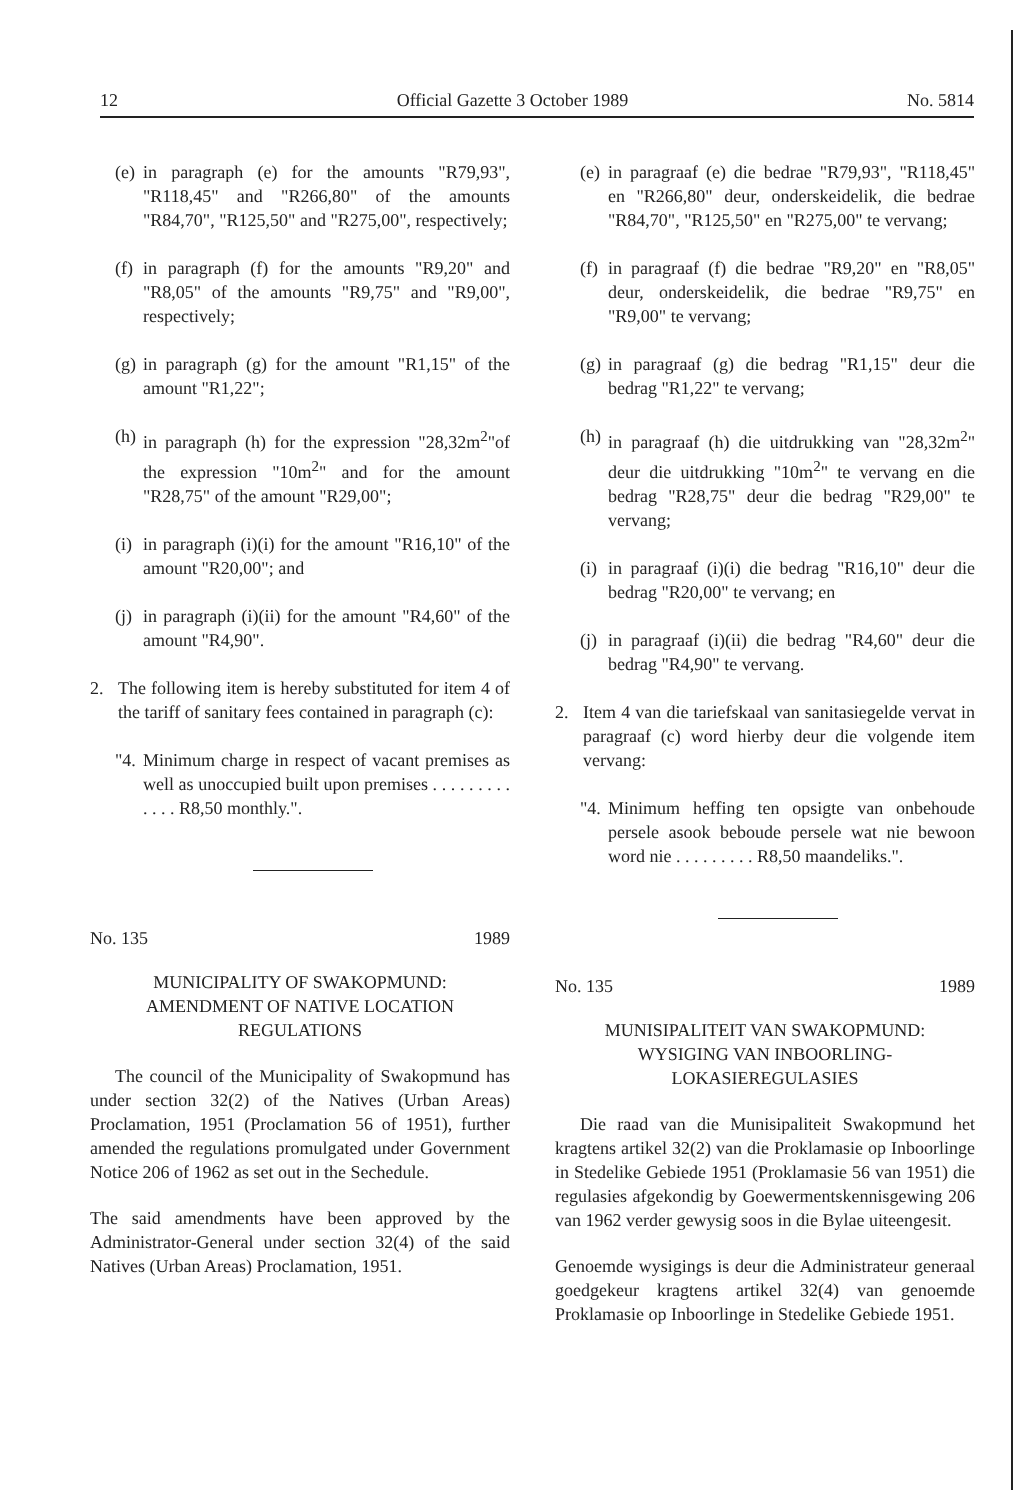12 Official Gazette 3 October 1989 No. 5814
(e) in paragraph (e) for the amounts "R79,93", "R118,45" and "R266,80" of the amounts "R84,70", "R125,50" and "R275,00", respectively;
(f) in paragraph (f) for the amounts "R9,20" and "R8,05" of the amounts "R9,75" and "R9,00", respectively;
(g) in paragraph (g) for the amount "R1,15" of the amount "R1,22";
(h) in paragraph (h) for the expression "28,32m<sup>2</sup>"of the expression "10m<sup>2</sup>" and for the amount "R28,75" of the amount "R29,00";
(i) in paragraph (i)(i) for the amount "R16,10" of the amount "R20,00"; and
(j) in paragraph (i)(ii) for the amount "R4,60" of the amount "R4,90".
2. The following item is hereby substituted for item 4 of the tariff of sanitary fees contained in paragraph (c):
"4. Minimum charge in respect of vacant premises as well as unoccupied built upon premises . . . . . . . . . . . . . R8,50 monthly.".
No. 135 1989
MUNICIPALITY OF SWAKOPMUND:
AMENDMENT OF NATIVE LOCATION REGULATIONS
The council of the Municipality of Swakopmund has under section 32(2) of the Natives (Urban Areas) Proclamation, 1951 (Proclamation 56 of 1951), further amended the regulations promulgated under Government Notice 206 of 1962 as set out in the Sechedule.
The said amendments have been approved by the Administrator-General under section 32(4) of the said Natives (Urban Areas) Proclamation, 1951.
(e) in paragraaf (e) die bedrae "R79,93", "R118,45" en "R266,80" deur, onderskeidelik, die bedrae "R84,70", "R125,50" en "R275,00" te vervang;
(f) in paragraaf (f) die bedrae "R9,20" en "R8,05" deur, onderskeidelik, die bedrae "R9,75" en "R9,00" te vervang;
(g) in paragraaf (g) die bedrag "R1,15" deur die bedrag "R1,22" te vervang;
(h) in paragraaf (h) die uitdrukking van "28,32m<sup>2</sup>" deur die uitdrukking "10m<sup>2</sup>" te vervang en die bedrag "R28,75" deur die bedrag "R29,00" te vervang;
(i) in paragraaf (i)(i) die bedrag "R16,10" deur die bedrag "R20,00" te vervang; en
(j) in paragraaf (i)(ii) die bedrag "R4,60" deur die bedrag "R4,90" te vervang.
2. Item 4 van die tariefskaal van sanitasiegelde vervat in paragraaf (c) word hierby deur die volgende item vervang:
"4. Minimum heffing ten opsigte van onbehoude persele asook beboude persele wat nie bewoon word nie . . . . . . . . . R8,50 maandeliks.".
No. 135 1989
MUNISIPALITEIT VAN SWAKOPMUND:
WYSIGING VAN INBOORLING-
LOKASIEREGULASIES
Die raad van die Munisipaliteit Swakopmund het kragtens artikel 32(2) van die Proklamasie op Inboorlinge in Stedelike Gebiede 1951 (Proklamasie 56 van 1951) die regulasies afgekondig by Goewermentskennisgewing 206 van 1962 verder gewysig soos in die Bylae uiteengesit.
Genoemde wysigings is deur die Administrateur generaal goedgekeur kragtens artikel 32(4) van genoemde Proklamasie op Inboorlinge in Stedelike Gebiede 1951.